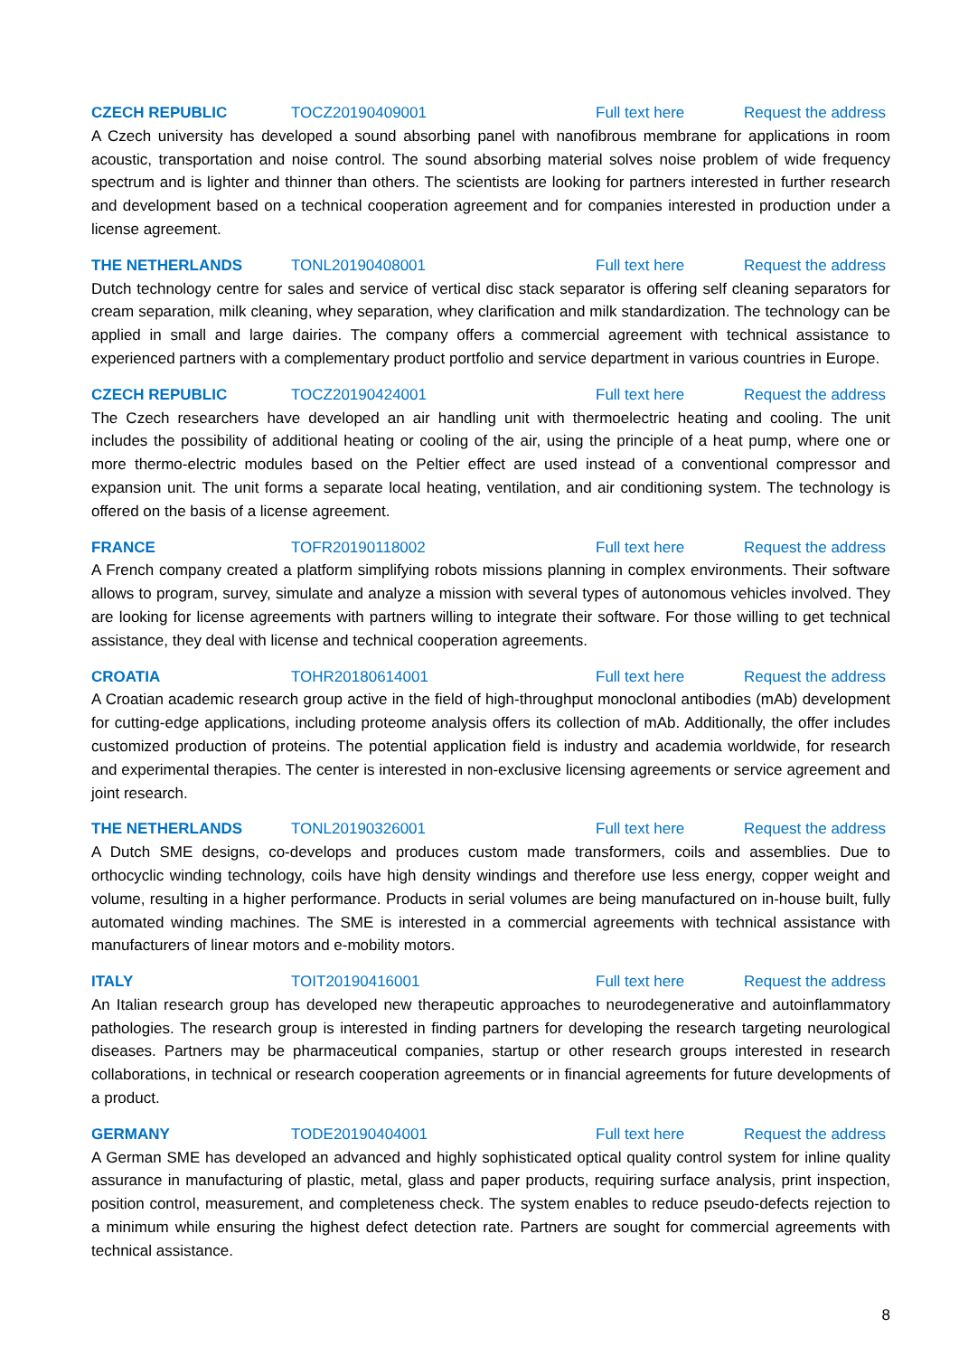CZECH REPUBLIC TOCZ20190409001 Full text here Request the address
A Czech university has developed a sound absorbing panel with nanofibrous membrane for applications in room acoustic, transportation and noise control. The sound absorbing material solves noise problem of wide frequency spectrum and is lighter and thinner than others. The scientists are looking for partners interested in further research and development based on a technical cooperation agreement and for companies interested in production under a license agreement.
THE NETHERLANDS TONL20190408001 Full text here Request the address
Dutch technology centre for sales and service of vertical disc stack separator is offering self cleaning separators for cream separation, milk cleaning, whey separation, whey clarification and milk standardization. The technology can be applied in small and large dairies. The company offers a commercial agreement with technical assistance to experienced partners with a complementary product portfolio and service department in various countries in Europe.
CZECH REPUBLIC TOCZ20190424001 Full text here Request the address
The Czech researchers have developed an air handling unit with thermoelectric heating and cooling. The unit includes the possibility of additional heating or cooling of the air, using the principle of a heat pump, where one or more thermo-electric modules based on the Peltier effect are used instead of a conventional compressor and expansion unit. The unit forms a separate local heating, ventilation, and air conditioning system. The technology is offered on the basis of a license agreement.
FRANCE TOFR20190118002 Full text here Request the address
A French company created a platform simplifying robots missions planning in complex environments. Their software allows to program, survey, simulate and analyze a mission with several types of autonomous vehicles involved. They are looking for license agreements with partners willing to integrate their software. For those willing to get technical assistance, they deal with license and technical cooperation agreements.
CROATIA TOHR20180614001 Full text here Request the address
A Croatian academic research group active in the field of high-throughput monoclonal antibodies (mAb) development for cutting-edge applications, including proteome analysis offers its collection of mAb. Additionally, the offer includes customized production of proteins. The potential application field is industry and academia worldwide, for research and experimental therapies. The center is interested in non-exclusive licensing agreements or service agreement and joint research.
THE NETHERLANDS TONL20190326001 Full text here Request the address
A Dutch SME designs, co-develops and produces custom made transformers, coils and assemblies. Due to orthocyclic winding technology, coils have high density windings and therefore use less energy, copper weight and volume, resulting in a higher performance. Products in serial volumes are being manufactured on in-house built, fully automated winding machines. The SME is interested in a commercial agreements with technical assistance with manufacturers of linear motors and e-mobility motors.
ITALY TOIT20190416001 Full text here Request the address
An Italian research group has developed new therapeutic approaches to neurodegenerative and autoinflammatory pathologies. The research group is interested in finding partners for developing the research targeting neurological diseases. Partners may be pharmaceutical companies, startup or other research groups interested in research collaborations, in technical or research cooperation agreements or in financial agreements for future developments of a product.
GERMANY TODE20190404001 Full text here Request the address
A German SME has developed an advanced and highly sophisticated optical quality control system for inline quality assurance in manufacturing of plastic, metal, glass and paper products, requiring surface analysis, print inspection, position control, measurement, and completeness check. The system enables to reduce pseudo-defects rejection to a minimum while ensuring the highest defect detection rate. Partners are sought for commercial agreements with technical assistance.
8